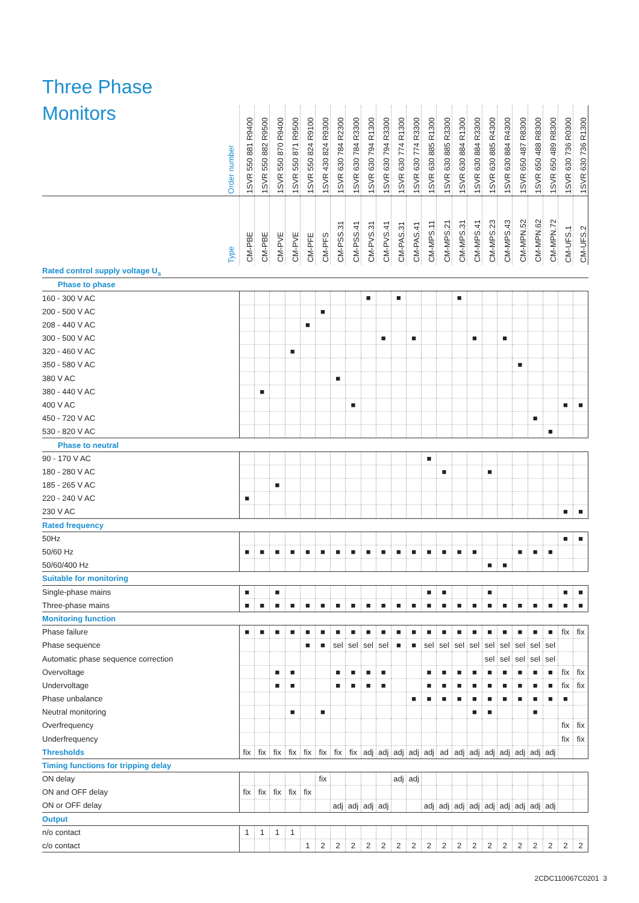Three Phase
Monitors
| Order number | 1SVR 550 881 R9400 | 1SVR 550 882 R9500 | 1SVR 550 870 R9400 | 1SVR 550 871 R9500 | 1SVR 550 824 R9100 | 1SVR 430 824 R9300 | 1SVR 630 784 R2300 | 1SVR 630 784 R3300 | 1SVR 630 794 R1300 | 1SVR 630 794 R3300 | 1SVR 630 774 R1300 | 1SVR 630 774 R3300 | 1SVR 630 885 R1300 | 1SVR 630 885 R3300 | 1SVR 630 884 R1300 | 1SVR 630 884 R3300 | 1SVR 630 885 R4300 | 1SVR 630 884 R4300 | 1SVR 650 487 R8300 | 1SVR 650 488 R8300 | 1SVR 650 489 R8300 | 1SVR 630 736 R0300 | 1SVR 630 736 R1300 |
| --- | --- | --- | --- | --- | --- | --- | --- | --- | --- | --- | --- | --- | --- | --- | --- | --- | --- | --- | --- | --- | --- | --- | --- |
| Type | CM-PBE | CM-PBE | CM-PVE | CM-PVE | CM-PFE | CM-PFS | CM-PSS.31 | CM-PSS.41 | CM-PVS.31 | CM-PVS.41 | CM-PAS.31 | CM-PAS.41 | CM-MPS.11 | CM-MPS.21 | CM-MPS.31 | CM-MPS.41 | CM-MPS.23 | CM-MPS.43 | CM-MPN.52 | CM-MPN.62 | CM-MPN.72 | CM-UFS.1 | CM-UFS.2 |
| Rated control supply voltage U<sub>s</sub> | | | | | | | | | | | | | | | | | | | | | | | |
| Phase to phase | | | | | | | | | | | | | | | | | | | | | | | |
| 160 - 300 V AC | | | | | | | | | ■ | | ■ | | | | ■ | | | | | | | | |
| 200 - 500 V AC | | | | | | ■ | | | | | | | | | | | | | | | | | |
| 208 - 440 V AC | | | | | ■ | | | | | | | | | | | | | | | | | | |
| 300 - 500 V AC | | | | | | | | | | ■ | | ■ | | | | ■ | | ■ | | | | | |
| 320 - 460 V AC | | | | ■ | | | | | | | | | | | | | | | | | | | |
| 350 - 580 V AC | | | | | | | | | | | | | | | | | | | ■ | | | | |
| 380 V AC | | | | | | | ■ | | | | | | | | | | | | | | | | |
| 380 - 440 V AC | | ■ | | | | | | | | | | | | | | | | | | | | | |
| 400 V AC | | | | | | | | ■ | | | | | | | | | | | | | | ■ | ■ |
| 450 - 720 V AC | | | | | | | | | | | | | | | | | | | | ■ | | | |
| 530 - 820 V AC | | | | | | | | | | | | | | | | | | | | | ■ | | |
| Phase to neutral | | | | | | | | | | | | | | | | | | | | | | | |
| 90 - 170 V AC | | | | | | | | | | | | | ■ | | | | | | | | | | |
| 180 - 280 V AC | | | | | | | | | | | | | | ■ | | | ■ | | | | | | |
| 185 - 265 V AC | | | ■ | | | | | | | | | | | | | | | | | | | | |
| 220 - 240 V AC | ■ | | | | | | | | | | | | | | | | | | | | | | |
| 230 V AC | | | | | | | | | | | | | | | | | | | | | | ■ | ■ |
| Rated frequency | | | | | | | | | | | | | | | | | | | | | | | |
| 50Hz | | | | | | | | | | | | | | | | | | | | | | ■ | ■ |
| 50/60 Hz | ■ | ■ | ■ | ■ | ■ | ■ | ■ | ■ | ■ | ■ | ■ | ■ | ■ | ■ | ■ | ■ | | | ■ | ■ | ■ | | |
| 50/60/400 Hz | | | | | | | | | | | | | | | | | ■ | ■ | | | | | |
| Suitable for monitoring | | | | | | | | | | | | | | | | | | | | | | | |
| Single-phase mains | ■ | | ■ | | | | | | | | | | ■ | ■ | | | ■ | | | | | ■ | ■ |
| Three-phase mains | ■ | ■ | ■ | ■ | ■ | ■ | ■ | ■ | ■ | ■ | ■ | ■ | ■ | ■ | ■ | ■ | ■ | ■ | ■ | ■ | ■ | ■ | ■ |
| Monitoring function | | | | | | | | | | | | | | | | | | | | | | | |
| Phase failure | ■ | ■ | ■ | ■ | ■ | ■ | ■ | ■ | ■ | ■ | ■ | ■ | ■ | ■ | ■ | ■ | ■ | ■ | ■ | ■ | ■ | fix | fix |
| Phase sequence | | | | | ■ | ■ | sel | sel | sel | sel | ■ | ■ | sel | sel | sel | sel | sel | sel | sel | sel | sel | | |
| Automatic phase sequence correction | | | | | | | | | | | | | | | | | sel | sel | sel | sel | sel | | |
| Overvoltage | | | ■ | ■ | | | ■ | ■ | ■ | ■ | | | ■ | ■ | ■ | ■ | ■ | ■ | ■ | ■ | ■ | fix | fix |
| Undervoltage | | | ■ | ■ | | | ■ | ■ | ■ | ■ | | | ■ | ■ | ■ | ■ | ■ | ■ | ■ | ■ | ■ | fix | fix |
| Phase unbalance | | | | | | | | | | | | ■ | ■ | ■ | ■ | ■ | ■ | ■ | ■ | ■ | ■ | ■ | |
| Neutral monitoring | | | | ■ | | ■ | | | | | | | | | | ■ | ■ | | | ■ | | | |
| Overfrequency | | | | | | | | | | | | | | | | | | | | | | fix | fix |
| Underfrequency | | | | | | | | | | | | | | | | | | | | | | fix | fix |
| Thresholds | fix | fix | fix | fix | fix | fix | fix | fix | adj | adj | adj | adj | adj | ad | adj | adj | adj | adj | adj | adj | adj | | |
| Timing functions for tripping delay | | | | | | | | | | | | | | | | | | | | | | | |
| ON delay | | | | | | fix | | | | | adj | adj | | | | | | | | | | | |
| ON and OFF delay | fix | fix | fix | fix | fix | | | | | | | | | | | | | | | | | | |
| ON or OFF delay | | | | | | | adj | adj | adj | adj | | | adj | adj | adj | adj | adj | adj | adj | adj | adj | | |
| Output | | | | | | | | | | | | | | | | | | | | | | | |
| n/o contact | 1 | 1 | 1 | 1 | | | | | | | | | | | | | | | | | | | |
| c/o contact | | | | | 1 | 2 | 2 | 2 | 2 | 2 | 2 | 2 | 2 | 2 | 2 | 2 | 2 | 2 | 2 | 2 | 2 | 2 | 2 |
2CDC110067C0201 3